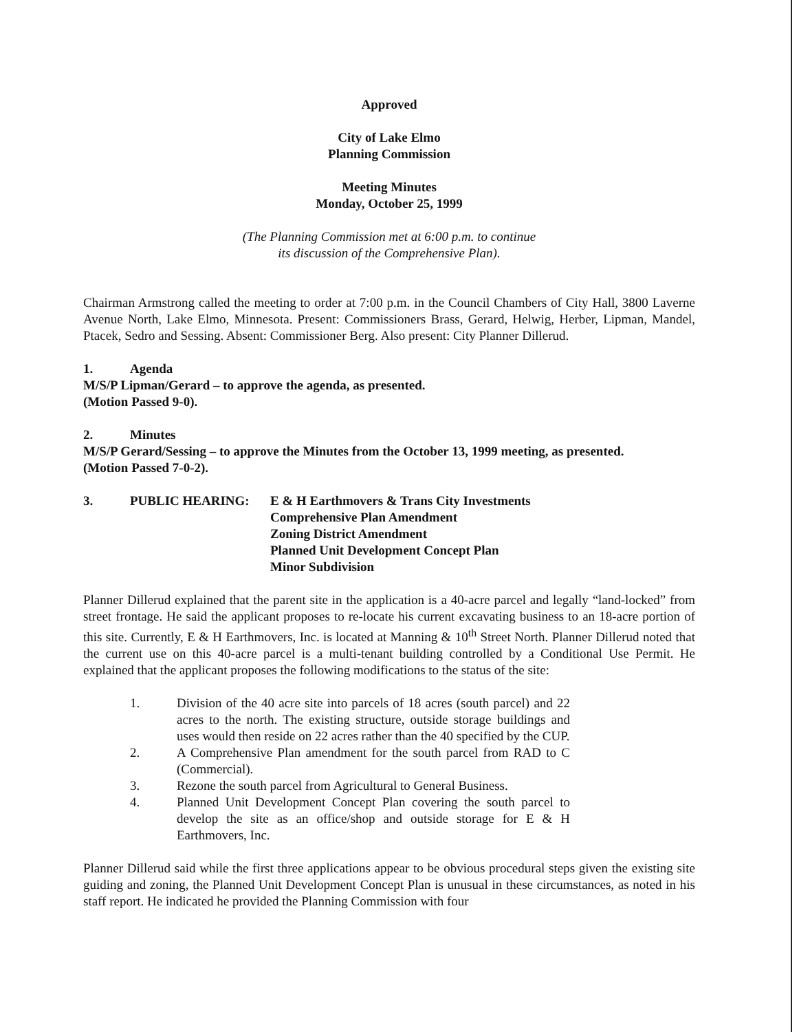Approved
City of Lake Elmo
Planning Commission
Meeting Minutes
Monday, October 25, 1999
(The Planning Commission met at 6:00 p.m. to continue
its discussion of the Comprehensive Plan).
Chairman Armstrong called the meeting to order at 7:00 p.m. in the Council Chambers of City Hall, 3800 Laverne Avenue North, Lake Elmo, Minnesota. Present: Commissioners Brass, Gerard, Helwig, Herber, Lipman, Mandel, Ptacek, Sedro and Sessing. Absent: Commissioner Berg. Also present: City Planner Dillerud.
1. Agenda
M/S/P Lipman/Gerard – to approve the agenda, as presented.
(Motion Passed 9-0).
2. Minutes
M/S/P Gerard/Sessing – to approve the Minutes from the October 13, 1999 meeting, as presented.
(Motion Passed 7-0-2).
3. PUBLIC HEARING: E & H Earthmovers & Trans City Investments
Comprehensive Plan Amendment
Zoning District Amendment
Planned Unit Development Concept Plan
Minor Subdivision
Planner Dillerud explained that the parent site in the application is a 40-acre parcel and legally “land-locked” from street frontage. He said the applicant proposes to re-locate his current excavating business to an 18-acre portion of this site. Currently, E & H Earthmovers, Inc. is located at Manning & 10<sup>th</sup> Street North. Planner Dillerud noted that the current use on this 40-acre parcel is a multi-tenant building controlled by a Conditional Use Permit. He explained that the applicant proposes the following modifications to the status of the site:
1. Division of the 40 acre site into parcels of 18 acres (south parcel) and 22 acres to the north. The existing structure, outside storage buildings and uses would then reside on 22 acres rather than the 40 specified by the CUP.
2. A Comprehensive Plan amendment for the south parcel from RAD to C (Commercial).
3. Rezone the south parcel from Agricultural to General Business.
4. Planned Unit Development Concept Plan covering the south parcel to develop the site as an office/shop and outside storage for E & H Earthmovers, Inc.
Planner Dillerud said while the first three applications appear to be obvious procedural steps given the existing site guiding and zoning, the Planned Unit Development Concept Plan is unusual in these circumstances, as noted in his staff report. He indicated he provided the Planning Commission with four